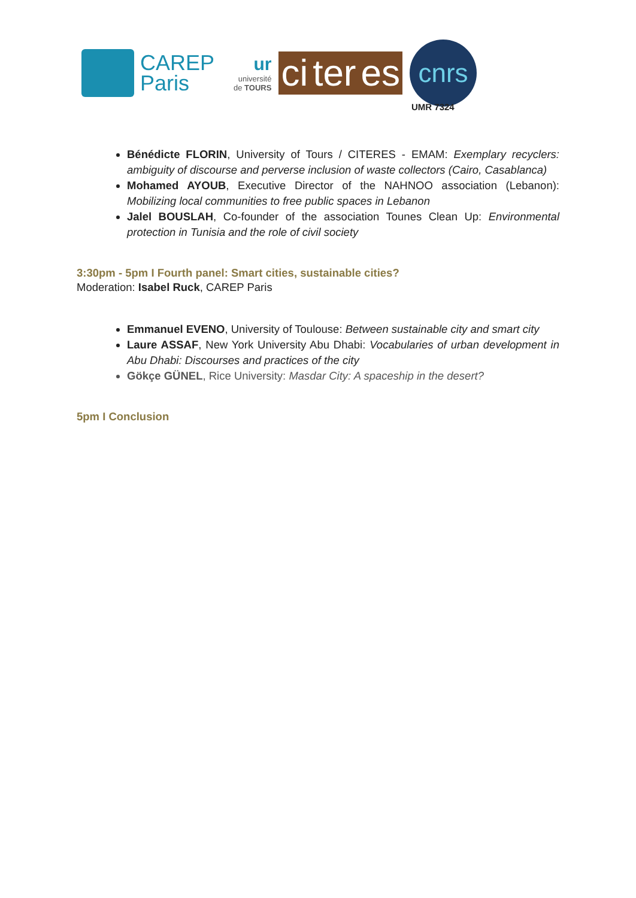CAREP
Paris
ur
université
de TOURS
ci ter es
cnrs
UMR 7324
Bénédicte FLORIN, University of Tours / CITERES - EMAM: Exemplary recyclers: ambiguity of discourse and perverse inclusion of waste collectors (Cairo, Casablanca)
Mohamed AYOUB, Executive Director of the NAHNOO association (Lebanon): Mobilizing local communities to free public spaces in Lebanon
Jalel BOUSLAH, Co-founder of the association Tounes Clean Up: Environmental protection in Tunisia and the role of civil society
3:30pm - 5pm I Fourth panel: Smart cities, sustainable cities?
Moderation: Isabel Ruck, CAREP Paris
Emmanuel EVENO, University of Toulouse: Between sustainable city and smart city
Laure ASSAF, New York University Abu Dhabi: Vocabularies of urban development in Abu Dhabi: Discourses and practices of the city
Gökçe GÜNEL, Rice University: Masdar City: A spaceship in the desert?
5pm I Conclusion